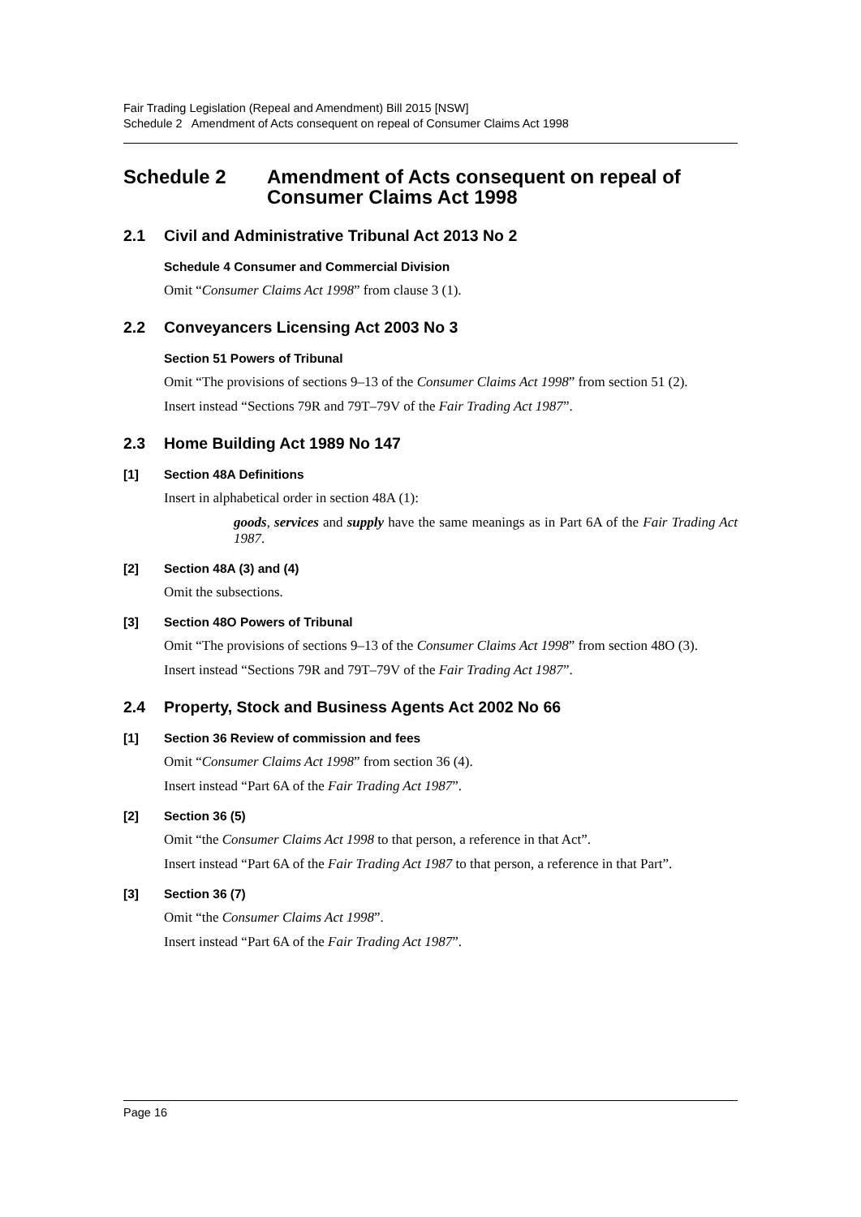Fair Trading Legislation (Repeal and Amendment) Bill 2015 [NSW]
Schedule 2 Amendment of Acts consequent on repeal of Consumer Claims Act 1998
Schedule 2 Amendment of Acts consequent on repeal of Consumer Claims Act 1998
2.1 Civil and Administrative Tribunal Act 2013 No 2
Schedule 4 Consumer and Commercial Division
Omit “Consumer Claims Act 1998” from clause 3 (1).
2.2 Conveyancers Licensing Act 2003 No 3
Section 51 Powers of Tribunal
Omit “The provisions of sections 9–13 of the Consumer Claims Act 1998” from section 51 (2).
Insert instead “Sections 79R and 79T–79V of the Fair Trading Act 1987”.
2.3 Home Building Act 1989 No 147
[1] Section 48A Definitions
Insert in alphabetical order in section 48A (1):
goods, services and supply have the same meanings as in Part 6A of the Fair Trading Act 1987.
[2] Section 48A (3) and (4)
Omit the subsections.
[3] Section 48O Powers of Tribunal
Omit “The provisions of sections 9–13 of the Consumer Claims Act 1998” from section 48O (3).
Insert instead “Sections 79R and 79T–79V of the Fair Trading Act 1987”.
2.4 Property, Stock and Business Agents Act 2002 No 66
[1] Section 36 Review of commission and fees
Omit “Consumer Claims Act 1998” from section 36 (4).
Insert instead “Part 6A of the Fair Trading Act 1987”.
[2] Section 36 (5)
Omit “the Consumer Claims Act 1998 to that person, a reference in that Act”.
Insert instead “Part 6A of the Fair Trading Act 1987 to that person, a reference in that Part”.
[3] Section 36 (7)
Omit “the Consumer Claims Act 1998”.
Insert instead “Part 6A of the Fair Trading Act 1987”.
Page 16